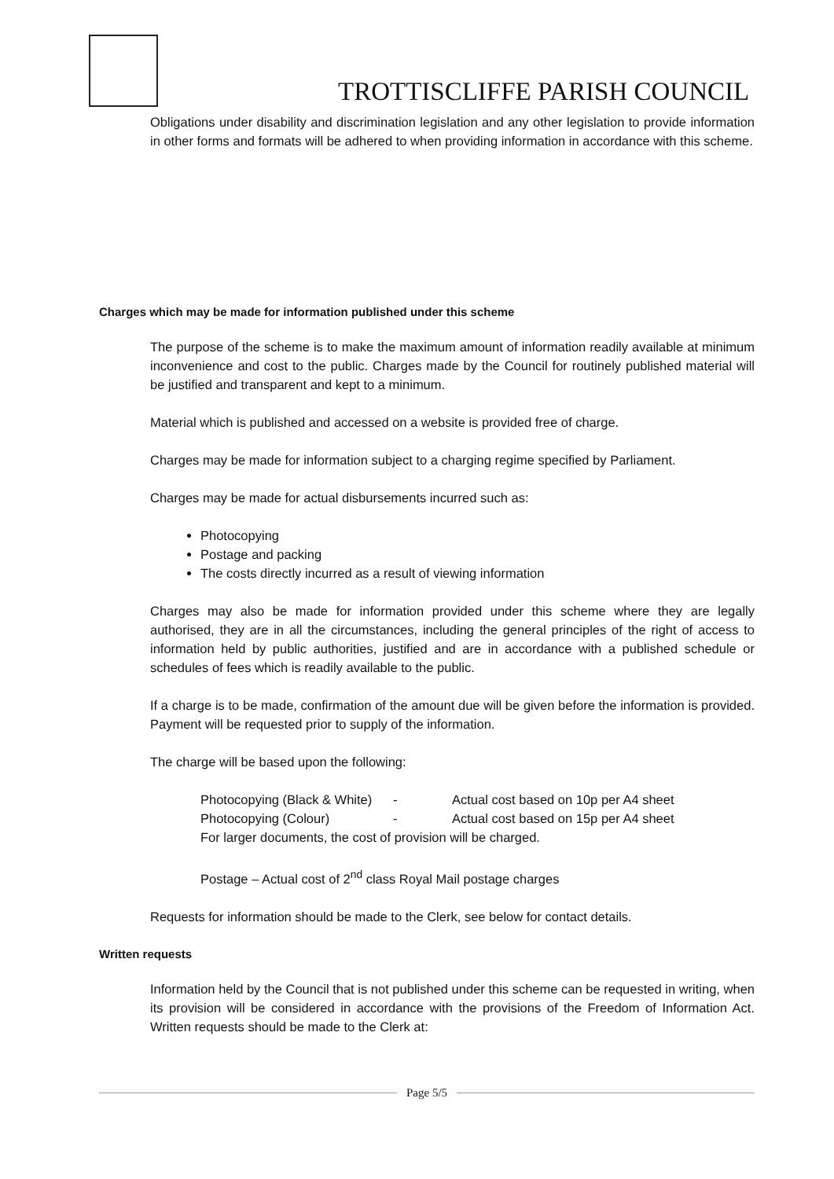TROTTISCLIFFE PARISH COUNCIL
Obligations under disability and discrimination legislation and any other legislation to provide information in other forms and formats will be adhered to when providing information in accordance with this scheme.
Charges which may be made for information published under this scheme
The purpose of the scheme is to make the maximum amount of information readily available at minimum inconvenience and cost to the public. Charges made by the Council for routinely published material will be justified and transparent and kept to a minimum.
Material which is published and accessed on a website is provided free of charge.
Charges may be made for information subject to a charging regime specified by Parliament.
Charges may be made for actual disbursements incurred such as:
Photocopying
Postage and packing
The costs directly incurred as a result of viewing information
Charges may also be made for information provided under this scheme where they are legally authorised, they are in all the circumstances, including the general principles of the right of access to information held by public authorities, justified and are in accordance with a published schedule or schedules of fees which is readily available to the public.
If a charge is to be made, confirmation of the amount due will be given before the information is provided. Payment will be requested prior to supply of the information.
The charge will be based upon the following:
Photocopying (Black & White) - Actual cost based on 10p per A4 sheet
Photocopying (Colour) - Actual cost based on 15p per A4 sheet
For larger documents, the cost of provision will be charged.
Postage – Actual cost of 2<sup>nd</sup> class Royal Mail postage charges
Requests for information should be made to the Clerk, see below for contact details.
Written requests
Information held by the Council that is not published under this scheme can be requested in writing, when its provision will be considered in accordance with the provisions of the Freedom of Information Act. Written requests should be made to the Clerk at:
Page 5/5